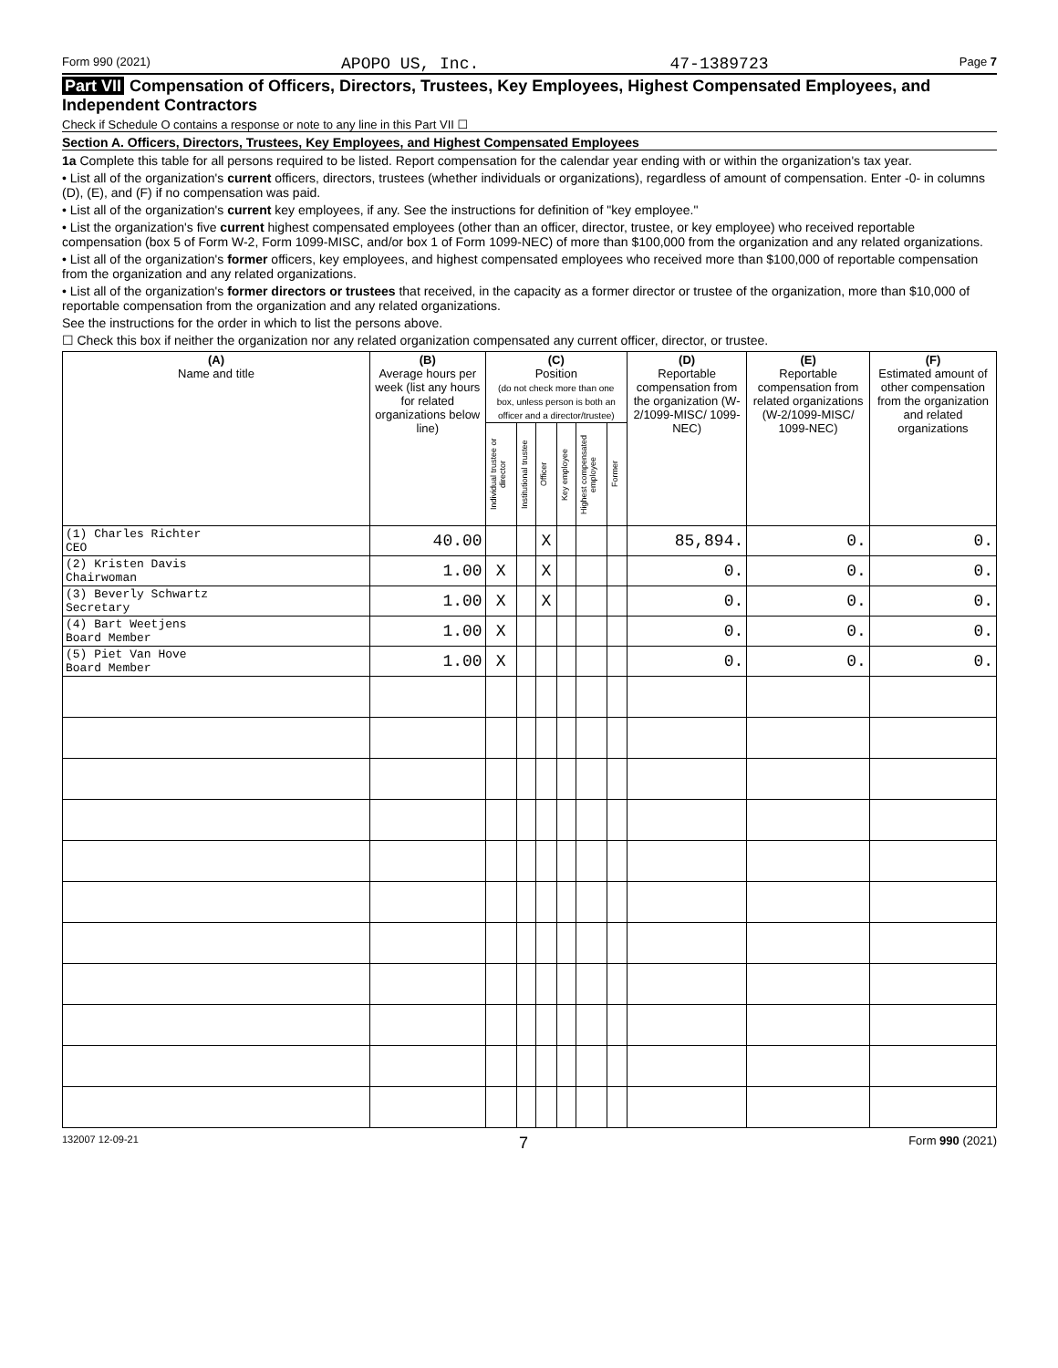Form 990 (2021) APOPO US, Inc. 47-1389723 Page 7
Part VII Compensation of Officers, Directors, Trustees, Key Employees, Highest Compensated Employees, and Independent Contractors
Check if Schedule O contains a response or note to any line in this Part VII ☐
Section A. Officers, Directors, Trustees, Key Employees, and Highest Compensated Employees
1a Complete this table for all persons required to be listed. Report compensation for the calendar year ending with or within the organization's tax year.
• List all of the organization's current officers, directors, trustees (whether individuals or organizations), regardless of amount of compensation. Enter -0- in columns (D), (E), and (F) if no compensation was paid.
• List all of the organization's current key employees, if any. See the instructions for definition of "key employee."
• List the organization's five current highest compensated employees (other than an officer, director, trustee, or key employee) who received reportable compensation (box 5 of Form W-2, Form 1099-MISC, and/or box 1 of Form 1099-NEC) of more than $100,000 from the organization and any related organizations.
• List all of the organization's former officers, key employees, and highest compensated employees who received more than $100,000 of reportable compensation from the organization and any related organizations.
• List all of the organization's former directors or trustees that received, in the capacity as a former director or trustee of the organization, more than $10,000 of reportable compensation from the organization and any related organizations.
See the instructions for the order in which to list the persons above.
☐ Check this box if neither the organization nor any related organization compensated any current officer, director, or trustee.
| (A) Name and title | (B) Average hours per week (list any hours for related organizations below line) | (C) Position (do not check more than one box, unless person is both an officer and a director/trustee) | | | | | | (D) Reportable compensation from the organization (W-2/1099-MISC/ 1099-NEC) | (E) Reportable compensation from related organizations (W-2/1099-MISC/ 1099-NEC) | (F) Estimated amount of other compensation from the organization and related organizations |
| --- | --- | --- | --- | --- | --- | --- | --- | --- | --- | --- |
| | | Individual trustee or director | Institutional trustee | Officer | Key employee | Highest compensated employee | Former | | | |
| (1) Charles Richter CEO | 40.00 | | | X | | | | 85,894. | 0. | 0. |
| (2) Kristen Davis Chairwoman | 1.00 | X | | X | | | | 0. | 0. | 0. |
| (3) Beverly Schwartz Secretary | 1.00 | X | | X | | | | 0. | 0. | 0. |
| (4) Bart Weetjens Board Member | 1.00 | X | | | | | | 0. | 0. | 0. |
| (5) Piet Van Hove Board Member | 1.00 | X | | | | | | 0. | 0. | 0. |
132007 12-09-21 7 Form 990 (2021)